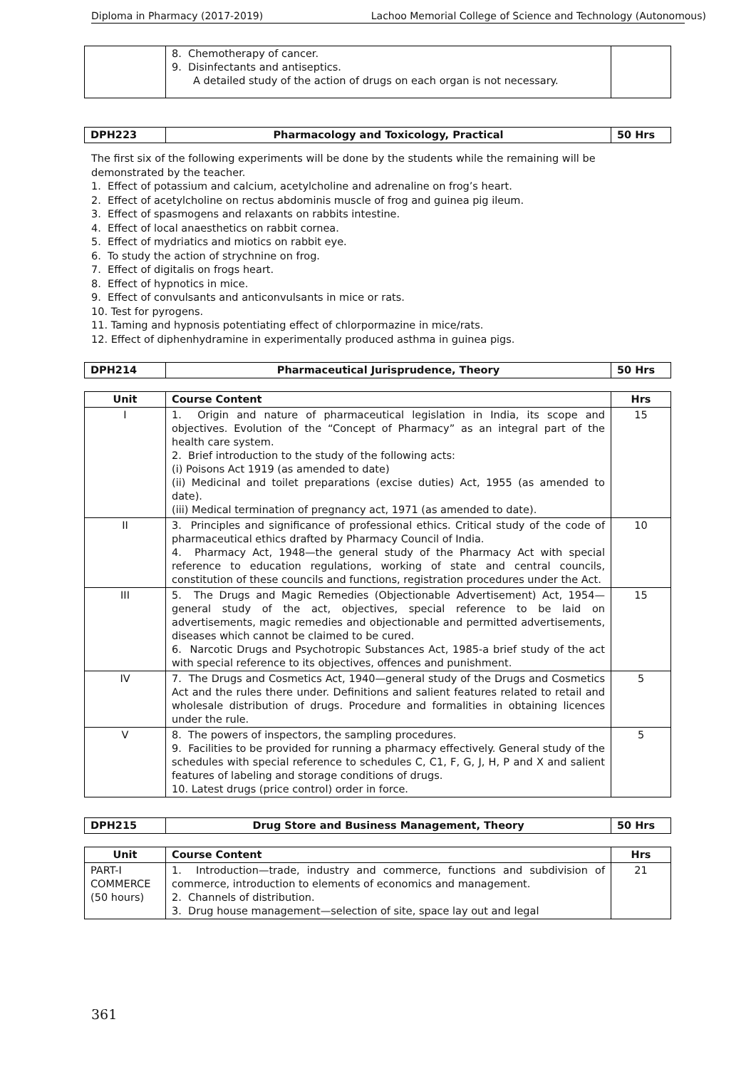Diploma in Pharmacy (2017-2019) Lachoo Memorial College of Science and Technology (Autonomous)
| | 8. Chemotherapy of cancer. 9. Disinfectants and antiseptics. A detailed study of the action of drugs on each organ is not necessary. | |
| DPH223 | Pharmacology and Toxicology, Practical | 50 Hrs |
| --- | --- | --- |
The first six of the following experiments will be done by the students while the remaining will be demonstrated by the teacher.
1. Effect of potassium and calcium, acetylcholine and adrenaline on frog’s heart.
2. Effect of acetylcholine on rectus abdominis muscle of frog and guinea pig ileum.
3. Effect of spasmogens and relaxants on rabbits intestine.
4. Effect of local anaesthetics on rabbit cornea.
5. Effect of mydriatics and miotics on rabbit eye.
6. To study the action of strychnine on frog.
7. Effect of digitalis on frogs heart.
8. Effect of hypnotics in mice.
9. Effect of convulsants and anticonvulsants in mice or rats.
10. Test for pyrogens.
11. Taming and hypnosis potentiating effect of chlorpormazine in mice/rats.
12. Effect of diphenhydramine in experimentally produced asthma in guinea pigs.
| DPH214 | Pharmaceutical Jurisprudence, Theory | 50 Hrs |
| --- | --- | --- |
| Unit | Course Content | Hrs |
| --- | --- | --- |
| I | 1. Origin and nature of pharmaceutical legislation in India, its scope and objectives. Evolution of the “Concept of Pharmacy” as an integral part of the health care system. 2. Brief introduction to the study of the following acts: (i) Poisons Act 1919 (as amended to date) (ii) Medicinal and toilet preparations (excise duties) Act, 1955 (as amended to date). (iii) Medical termination of pregnancy act, 1971 (as amended to date). | 15 |
| II | 3. Principles and significance of professional ethics. Critical study of the code of pharmaceutical ethics drafted by Pharmacy Council of India. 4. Pharmacy Act, 1948—the general study of the Pharmacy Act with special reference to education regulations, working of state and central councils, constitution of these councils and functions, registration procedures under the Act. | 10 |
| III | 5. The Drugs and Magic Remedies (Objectionable Advertisement) Act, 1954—general study of the act, objectives, special reference to be laid on advertisements, magic remedies and objectionable and permitted advertisements, diseases which cannot be claimed to be cured. 6. Narcotic Drugs and Psychotropic Substances Act, 1985-a brief study of the act with special reference to its objectives, offences and punishment. | 15 |
| IV | 7. The Drugs and Cosmetics Act, 1940—general study of the Drugs and Cosmetics Act and the rules there under. Definitions and salient features related to retail and wholesale distribution of drugs. Procedure and formalities in obtaining licences under the rule. | 5 |
| V | 8. The powers of inspectors, the sampling procedures. 9. Facilities to be provided for running a pharmacy effectively. General study of the schedules with special reference to schedules C, C1, F, G, J, H, P and X and salient features of labeling and storage conditions of drugs. 10. Latest drugs (price control) order in force. | 5 |
| DPH215 | Drug Store and Business Management, Theory | 50 Hrs |
| --- | --- | --- |
| Unit | Course Content | Hrs |
| --- | --- | --- |
| PART-I COMMERCE (50 hours) | 1. Introduction—trade, industry and commerce, functions and subdivision of commerce, introduction to elements of economics and management. 2. Channels of distribution. 3. Drug house management—selection of site, space lay out and legal | 21 |
361